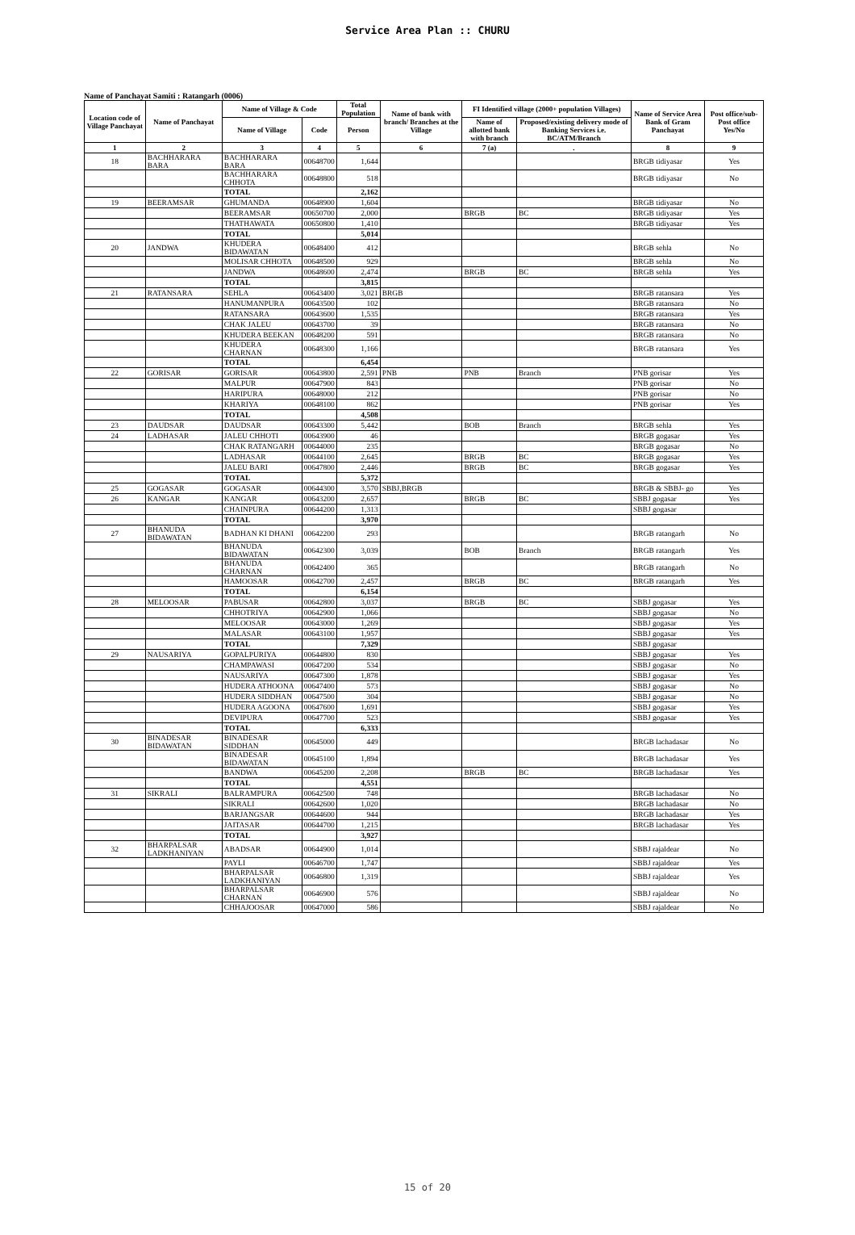Service Area Plan :: CHURU
Name of Panchayat Samiti : Ratangarh (0006)
| Location code of Village Panchayat | Name of Panchayat | Name of Village & Code | | Total Population | Name of bank with branch/ Branches at the Village | FI Identified village (2000+ population Villages) | | Name of Service Area Bank of Gram Panchayat | Post office/sub-Post office Yes/No |
| --- | --- | --- | --- | --- | --- | --- | --- | --- | --- |
| | | Name of Village | Code | Person | | Name of allotted bank with branch | Proposed/existing delivery mode of Banking Services i.e. BC/ATM/Branch | | |
| 1 | 2 | 3 | 4 | 5 | 6 | 7 (a) | . | 8 | 9 |
| 18 | BACHHARARA BARA | BACHHARARA BARA | 00648700 | 1,644 | | | | BRGB tidiyasar | Yes |
| | | BACHHARARA CHHOTA | 00648800 | 518 | | | | BRGB tidiyasar | No |
| | | TOTAL | | 2,162 | | | | | |
| 19 | BEERAMSAR | GHUMANDA | 00648900 | 1,604 | | | | BRGB tidiyasar | No |
| | | BEERAMSAR | 00650700 | 2,000 | | BRGB | BC | BRGB tidiyasar | Yes |
| | | THATHAWATA | 00650800 | 1,410 | | | | BRGB tidiyasar | Yes |
| | | TOTAL | | 5,014 | | | | | |
| 20 | JANDWA | KHUDERA BIDAWATAN | 00648400 | 412 | | | | BRGB sehla | No |
| | | MOLISAR CHHOTA | 00648500 | 929 | | | | BRGB sehla | No |
| | | JANDWA | 00648600 | 2,474 | | BRGB | BC | BRGB sehla | Yes |
| | | TOTAL | | 3,815 | | | | | |
| 21 | RATANSARA | SEHLA | 00643400 | 3,021 | BRGB | | | BRGB ratansara | Yes |
| | | HANUMANPURA | 00643500 | 102 | | | | BRGB ratansara | No |
| | | RATANSARA | 00643600 | 1,535 | | | | BRGB ratansara | Yes |
| | | CHAK JALEU | 00643700 | 39 | | | | BRGB ratansara | No |
| | | KHUDERA BEEKAN | 00648200 | 591 | | | | BRGB ratansara | No |
| | | KHUDERA CHARNAN | 00648300 | 1,166 | | | | BRGB ratansara | Yes |
| | | TOTAL | | 6,454 | | | | | |
| 22 | GORISAR | GORISAR | 00643800 | 2,591 | PNB | PNB | Branch | PNB gorisar | Yes |
| | | MALPUR | 00647900 | 843 | | | | PNB gorisar | No |
| | | HARIPURA | 00648000 | 212 | | | | PNB gorisar | No |
| | | KHARIYA | 00648100 | 862 | | | | PNB gorisar | Yes |
| | | TOTAL | | 4,508 | | | | | |
| 23 | DAUDSAR | DAUDSAR | 00643300 | 5,442 | | BOB | Branch | BRGB sehla | Yes |
| 24 | LADHASAR | JALEU CHHOTI | 00643900 | 46 | | | | BRGB gogasar | Yes |
| | | CHAK RATANGARH | 00644000 | 235 | | | | BRGB gogasar | No |
| | | LADHASAR | 00644100 | 2,645 | | BRGB | BC | BRGB gogasar | Yes |
| | | JALEU BARI | 00647800 | 2,446 | | BRGB | BC | BRGB gogasar | Yes |
| | | TOTAL | | 5,372 | | | | | |
| 25 | GOGASAR | GOGASAR | 00644300 | 3,570 | SBBJ,BRGB | | | BRGB & SBBJ- go | Yes |
| 26 | KANGAR | KANGAR | 00643200 | 2,657 | | BRGB | BC | SBBJ gogasar | Yes |
| | | CHAINPURA | 00644200 | 1,313 | | | | SBBJ gogasar | |
| | | TOTAL | | 3,970 | | | | | |
| 27 | BHANUDA BIDAWATAN | BADHAN KI DHANI | 00642200 | 293 | | | | BRGB ratangarh | No |
| | | BHANUDA BIDAWATAN | 00642300 | 3,039 | | BOB | Branch | BRGB ratangarh | Yes |
| | | BHANUDA CHARNAN | 00642400 | 365 | | | | BRGB ratangarh | No |
| | | HAMOOSAR | 00642700 | 2,457 | | BRGB | BC | BRGB ratangarh | Yes |
| | | TOTAL | | 6,154 | | | | | |
| 28 | MELOOSAR | PABUSAR | 00642800 | 3,037 | | BRGB | BC | SBBJ gogasar | Yes |
| | | CHHOTRIYA | 00642900 | 1,066 | | | | SBBJ gogasar | No |
| | | MELOOSAR | 00643000 | 1,269 | | | | SBBJ gogasar | Yes |
| | | MALASAR | 00643100 | 1,957 | | | | SBBJ gogasar | Yes |
| | | TOTAL | | 7,329 | | | | SBBJ gogasar | |
| 29 | NAUSARIYA | GOPALPURIYA | 00644800 | 830 | | | | SBBJ gogasar | Yes |
| | | CHAMPAWASI | 00647200 | 534 | | | | SBBJ gogasar | No |
| | | NAUSARIYA | 00647300 | 1,878 | | | | SBBJ gogasar | Yes |
| | | HUDERA ATHOONA | 00647400 | 573 | | | | SBBJ gogasar | No |
| | | HUDERA SIDDHAN | 00647500 | 304 | | | | SBBJ gogasar | No |
| | | HUDERA AGOONA | 00647600 | 1,691 | | | | SBBJ gogasar | Yes |
| | | DEVIPURA | 00647700 | 523 | | | | SBBJ gogasar | Yes |
| | | TOTAL | | 6,333 | | | | | |
| 30 | BINADESAR BIDAWATAN | BINADESAR SIDDHAN | 00645000 | 449 | | | | BRGB lachadasar | No |
| | | BINADESAR BIDAWATAN | 00645100 | 1,894 | | | | BRGB lachadasar | Yes |
| | | BANDWA | 00645200 | 2,208 | | BRGB | BC | BRGB lachadasar | Yes |
| | | TOTAL | | 4,551 | | | | | |
| 31 | SIKRALI | BALRAMPURA | 00642500 | 748 | | | | BRGB lachadasar | No |
| | | SIKRALI | 00642600 | 1,020 | | | | BRGB lachadasar | No |
| | | BARJANGSAR | 00644600 | 944 | | | | BRGB lachadasar | Yes |
| | | JAITASAR | 00644700 | 1,215 | | | | BRGB lachadasar | Yes |
| | | TOTAL | | 3,927 | | | | | |
| 32 | BHARPALSAR LADKHANIYAN | ABADSAR | 00644900 | 1,014 | | | | SBBJ rajaldear | No |
| | | PAYLI | 00646700 | 1,747 | | | | SBBJ rajaldear | Yes |
| | | BHARPALSAR LADKHANIYAN | 00646800 | 1,319 | | | | SBBJ rajaldear | Yes |
| | | BHARPALSAR CHARNAN | 00646900 | 576 | | | | SBBJ rajaldear | No |
| | | CHHAJOOSAR | 00647000 | 586 | | | | SBBJ rajaldear | No |
15 of 20